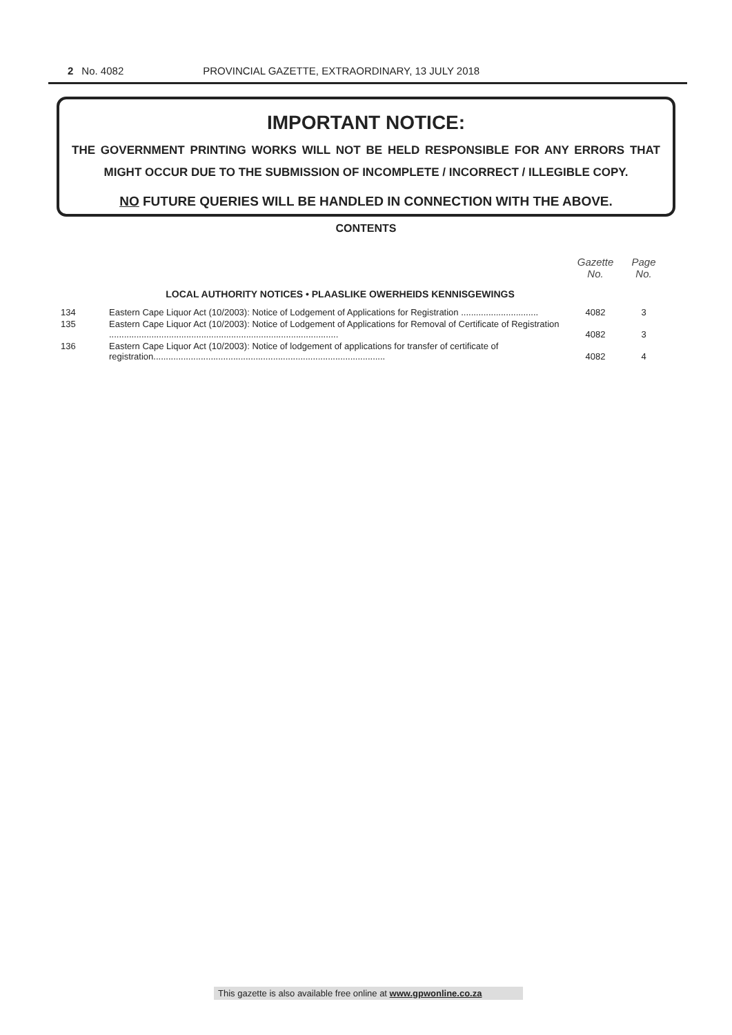2 No. 4082 PROVINCIAL GAZETTE, EXTRAORDINARY, 13 JULY 2018
IMPORTANT NOTICE:
THE GOVERNMENT PRINTING WORKS WILL NOT BE HELD RESPONSIBLE FOR ANY ERRORS THAT MIGHT OCCUR DUE TO THE SUBMISSION OF INCOMPLETE / INCORRECT / ILLEGIBLE COPY.
NO FUTURE QUERIES WILL BE HANDLED IN CONNECTION WITH THE ABOVE.
CONTENTS
| | | Gazette No. | Page No. |
| --- | --- | --- | --- |
| | LOCAL AUTHORITY NOTICES • PLAASLIKE OWERHEIDS KENNISGEWINGS | | |
| 134 | Eastern Cape Liquor Act (10/2003): Notice of Lodgement of Applications for Registration ............................... | 4082 | 3 |
| 135 | Eastern Cape Liquor Act (10/2003): Notice of Lodgement of Applications for Removal of Certificate of Registration ............................................................................................ | 4082 | 3 |
| 136 | Eastern Cape Liquor Act (10/2003): Notice of lodgement of applications for transfer of certificate of registration............................................................................................. | 4082 | 4 |
This gazette is also available free online at www.gpwonline.co.za